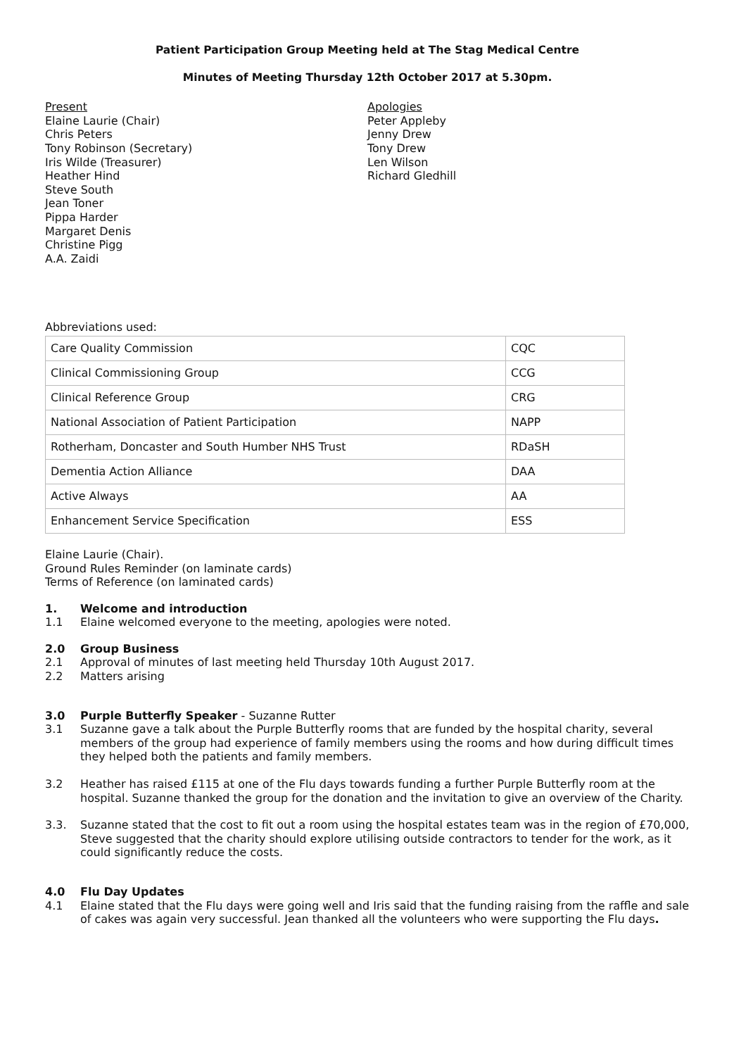Patient Participation Group Meeting held at The Stag Medical Centre
Minutes of Meeting Thursday 12th October 2017 at 5.30pm.
Present
Elaine Laurie (Chair)
Chris Peters
Tony Robinson (Secretary)
Iris Wilde (Treasurer)
Heather Hind
Steve South
Jean Toner
Pippa Harder
Margaret Denis
Christine Pigg
A.A. Zaidi
Apologies
Peter Appleby
Jenny Drew
Tony Drew
Len Wilson
Richard Gledhill
Abbreviations used:
| Care Quality Commission | CQC |
| Clinical Commissioning Group | CCG |
| Clinical Reference Group | CRG |
| National Association of Patient Participation | NAPP |
| Rotherham, Doncaster and South Humber NHS Trust | RDaSH |
| Dementia Action Alliance | DAA |
| Active Always | AA |
| Enhancement Service Specification | ESS |
Elaine Laurie (Chair).
Ground Rules Reminder (on laminate cards)
Terms of Reference (on laminated cards)
1. Welcome and introduction
1.1 Elaine welcomed everyone to the meeting, apologies were noted.
2.0 Group Business
2.1 Approval of minutes of last meeting held Thursday 10th August 2017.
2.2 Matters arising
3.0 Purple Butterfly Speaker - Suzanne Rutter
3.1 Suzanne gave a talk about the Purple Butterfly rooms that are funded by the hospital charity, several members of the group had experience of family members using the rooms and how during difficult times they helped both the patients and family members.
3.2 Heather has raised £115 at one of the Flu days towards funding a further Purple Butterfly room at the hospital. Suzanne thanked the group for the donation and the invitation to give an overview of the Charity.
3.3. Suzanne stated that the cost to fit out a room using the hospital estates team was in the region of £70,000, Steve suggested that the charity should explore utilising outside contractors to tender for the work, as it could significantly reduce the costs.
4.0 Flu Day Updates
4.1 Elaine stated that the Flu days were going well and Iris said that the funding raising from the raffle and sale of cakes was again very successful. Jean thanked all the volunteers who were supporting the Flu days.